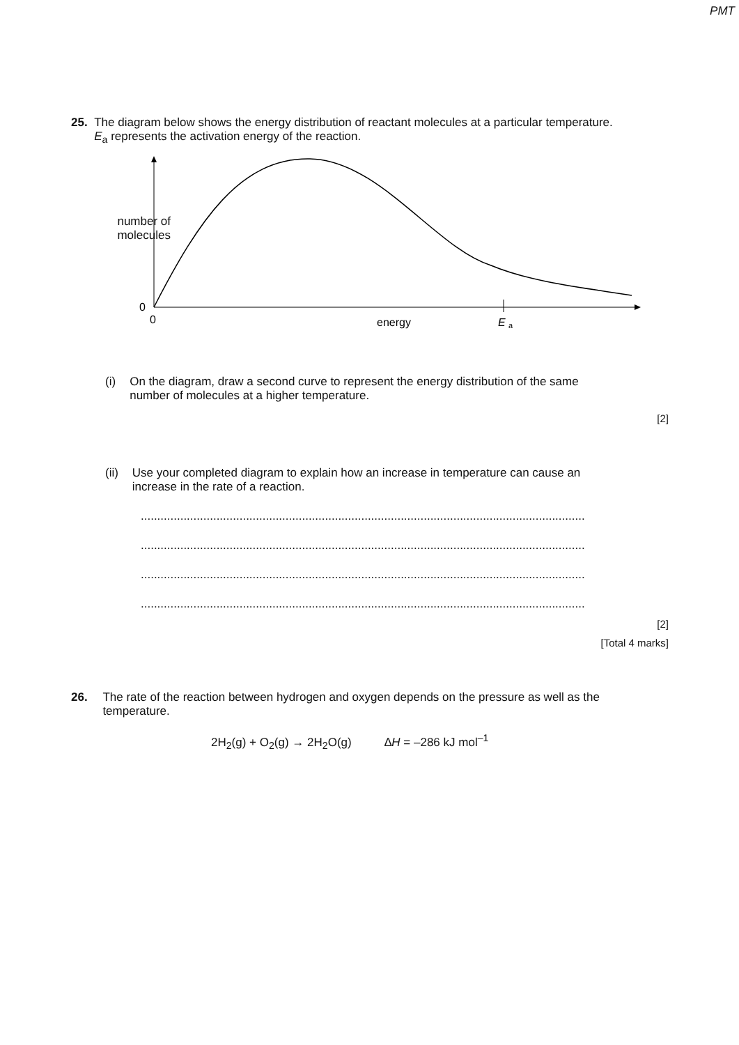PMT
25. The diagram below shows the energy distribution of reactant molecules at a particular temperature. E<sub>a</sub> represents the activation energy of the reaction.
number of
molecules
0
0
energy
E
a
(i) On the diagram, draw a second curve to represent the energy distribution of the same number of molecules at a higher temperature.
[2]
(ii) Use your completed diagram to explain how an increase in temperature can cause an increase in the rate of a reaction.
.......................................................................................................................................
.......................................................................................................................................
.......................................................................................................................................
.......................................................................................................................................
[2]
[Total 4 marks]
26. The rate of the reaction between hydrogen and oxygen depends on the pressure as well as the temperature.
2H<sub>2</sub>(g) + O<sub>2</sub>(g) → 2H<sub>2</sub>O(g) ∆H = –286 kJ mol<sup>–1</sup>